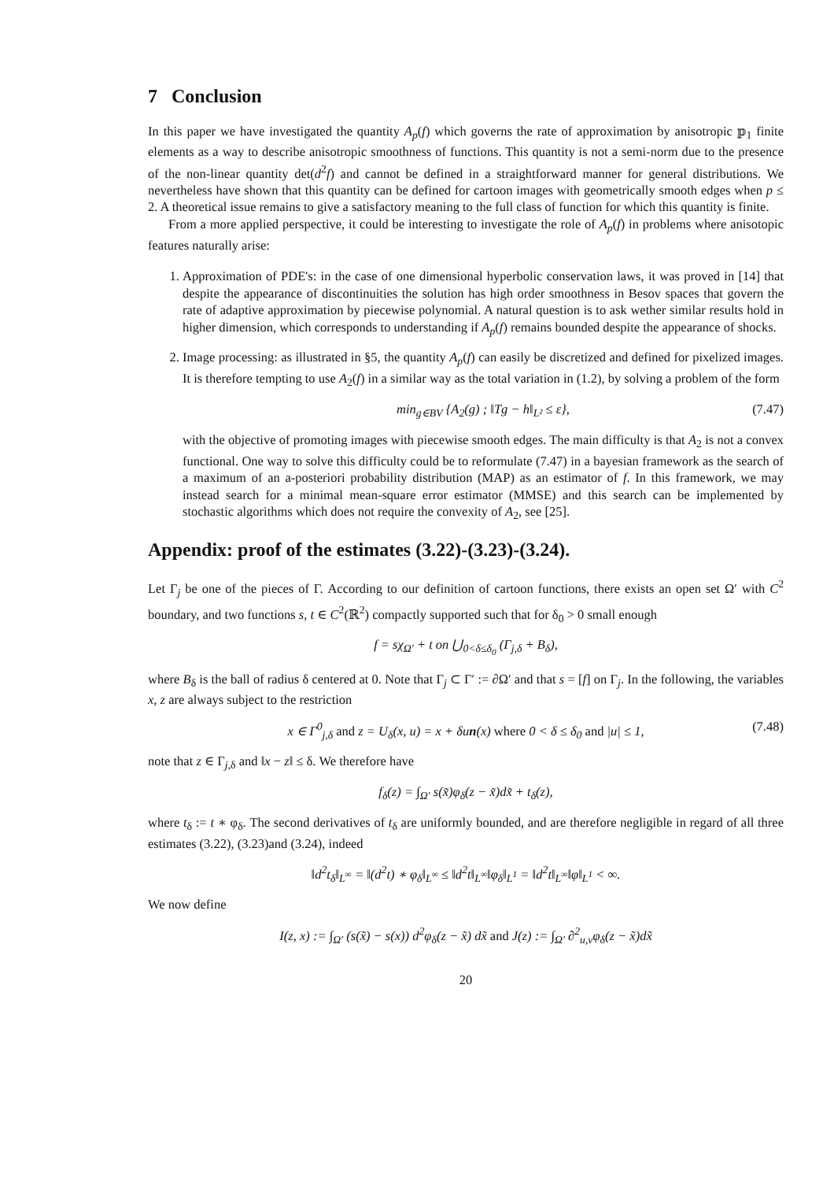7 Conclusion
In this paper we have investigated the quantity A<sub>p</sub>(f) which governs the rate of approximation by anisotropic 𝕡<sub>1</sub> finite elements as a way to describe anisotropic smoothness of functions. This quantity is not a semi-norm due to the presence of the non-linear quantity det(d<sup>2</sup>f) and cannot be defined in a straightforward manner for general distributions. We nevertheless have shown that this quantity can be defined for cartoon images with geometrically smooth edges when p ≤ 2. A theoretical issue remains to give a satisfactory meaning to the full class of function for which this quantity is finite.
From a more applied perspective, it could be interesting to investigate the role of A<sub>p</sub>(f) in problems where anisotopic features naturally arise:
1. Approximation of PDE's: in the case of one dimensional hyperbolic conservation laws, it was proved in [14] that despite the appearance of discontinuities the solution has high order smoothness in Besov spaces that govern the rate of adaptive approximation by piecewise polynomial. A natural question is to ask wether similar results hold in higher dimension, which corresponds to understanding if A<sub>p</sub>(f) remains bounded despite the appearance of shocks.
2. Image processing: as illustrated in §5, the quantity A<sub>p</sub>(f) can easily be discretized and defined for pixelized images. It is therefore tempting to use A<sub>2</sub>(f) in a similar way as the total variation in (1.2), by solving a problem of the form
min<sub>g∈BV</sub> {A<sub>2</sub>(g) ; ‖Tg − h‖<sub>L²</sub> ≤ ε}, (7.47)
with the objective of promoting images with piecewise smooth edges. The main difficulty is that A<sub>2</sub> is not a convex functional. One way to solve this difficulty could be to reformulate (7.47) in a bayesian framework as the search of a maximum of an a-posteriori probability distribution (MAP) as an estimator of f. In this framework, we may instead search for a minimal mean-square error estimator (MMSE) and this search can be implemented by stochastic algorithms which does not require the convexity of A<sub>2</sub>, see [25].
Appendix: proof of the estimates (3.22)-(3.23)-(3.24).
Let Γ<sub>j</sub> be one of the pieces of Γ. According to our definition of cartoon functions, there exists an open set Ω′ with C<sup>2</sup> boundary, and two functions s, t ∈ C<sup>2</sup>(ℝ<sup>2</sup>) compactly supported such that for δ<sub>0</sub> > 0 small enough
f = sχ<sub>Ω′</sub> + t on ⋃<sub>0<δ≤δ<sub>0</sub></sub> (Γ<sub>j,δ</sub> + B<sub>δ</sub>),
where B<sub>δ</sub> is the ball of radius δ centered at 0. Note that Γ<sub>j</sub> ⊂ Γ′ := ∂Ω′ and that s = [f] on Γ<sub>j</sub>. In the following, the variables x, z are always subject to the restriction
x ∈ Γ<sup>0</sup><sub>j,δ</sub> and z = U<sub>δ</sub>(x, u) = x + δun(x) where 0 < δ ≤ δ<sub>0</sub> and |u| ≤ 1, (7.48)
note that z ∈ Γ<sub>j,δ</sub> and ‖x − z‖ ≤ δ. We therefore have
f<sub>δ</sub>(z) = ∫<sub>Ω′</sub> s(x̃)φ<sub>δ</sub>(z − x̃)dx̃ + t<sub>δ</sub>(z),
where t<sub>δ</sub> := t ∗ φ<sub>δ</sub>. The second derivatives of t<sub>δ</sub> are uniformly bounded, and are therefore negligible in regard of all three estimates (3.22), (3.23)and (3.24), indeed
‖d<sup>2</sup>t<sub>δ</sub>‖<sub>L<sup>∞</sup></sub> = ‖(d<sup>2</sup>t) ∗ φ<sub>δ</sub>‖<sub>L<sup>∞</sup></sub> ≤ ‖d<sup>2</sup>t‖<sub>L<sup>∞</sup></sub>‖φ<sub>δ</sub>‖<sub>L<sup>1</sup></sub> = ‖d<sup>2</sup>t‖<sub>L<sup>∞</sup></sub>‖φ‖<sub>L<sup>1</sup></sub> < ∞.
We now define
I(z, x) := ∫<sub>Ω′</sub> (s(x̃) − s(x)) d<sup>2</sup>φ<sub>δ</sub>(z − x̃) dx̃ and J(z) := ∫<sub>Ω′</sub> ∂<sup>2</sup><sub>u,v</sub>φ<sub>δ</sub>(z − x̃)dx̃
20